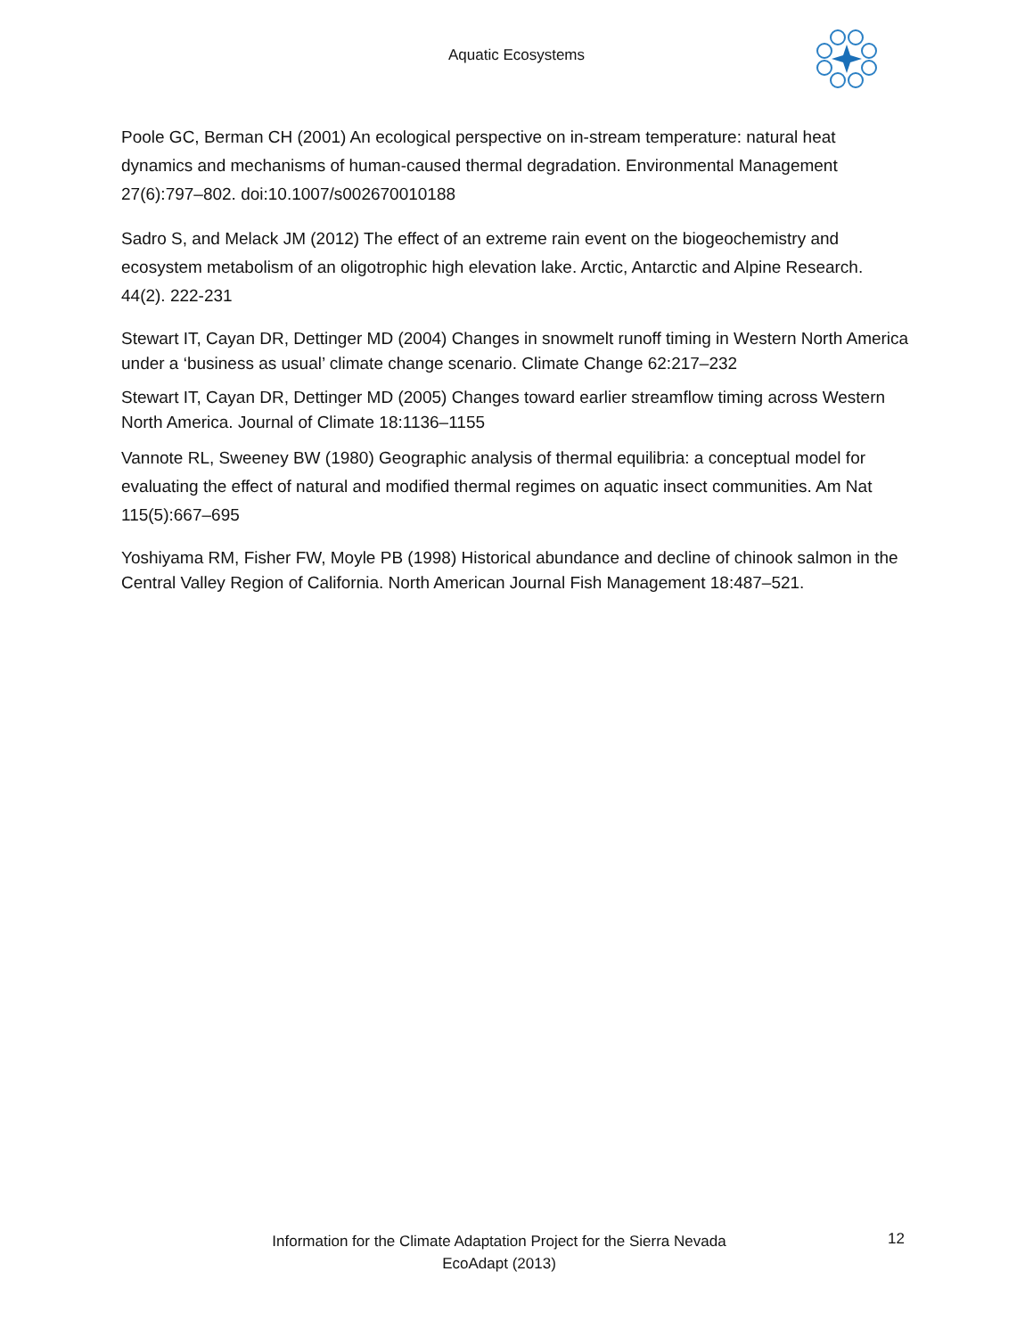Aquatic Ecosystems
Poole GC, Berman CH (2001) An ecological perspective on in-stream temperature: natural heat dynamics and mechanisms of human-caused thermal degradation. Environmental Management 27(6):797–802. doi:10.1007/s002670010188
Sadro S, and Melack JM (2012) The effect of an extreme rain event on the biogeochemistry and ecosystem metabolism of an oligotrophic high elevation lake. Arctic, Antarctic and Alpine Research. 44(2). 222-231
Stewart IT, Cayan DR, Dettinger MD (2004) Changes in snowmelt runoff timing in Western North America under a ‘business as usual’ climate change scenario. Climate Change 62:217–232
Stewart IT, Cayan DR, Dettinger MD (2005) Changes toward earlier streamflow timing across Western North America. Journal of Climate 18:1136–1155
Vannote RL, Sweeney BW (1980) Geographic analysis of thermal equilibria: a conceptual model for evaluating the effect of natural and modified thermal regimes on aquatic insect communities. Am Nat 115(5):667–695
Yoshiyama RM, Fisher FW, Moyle PB (1998) Historical abundance and decline of chinook salmon in the Central Valley Region of California. North American Journal Fish Management 18:487–521.
Information for the Climate Adaptation Project for the Sierra Nevada
EcoAdapt (2013)
12